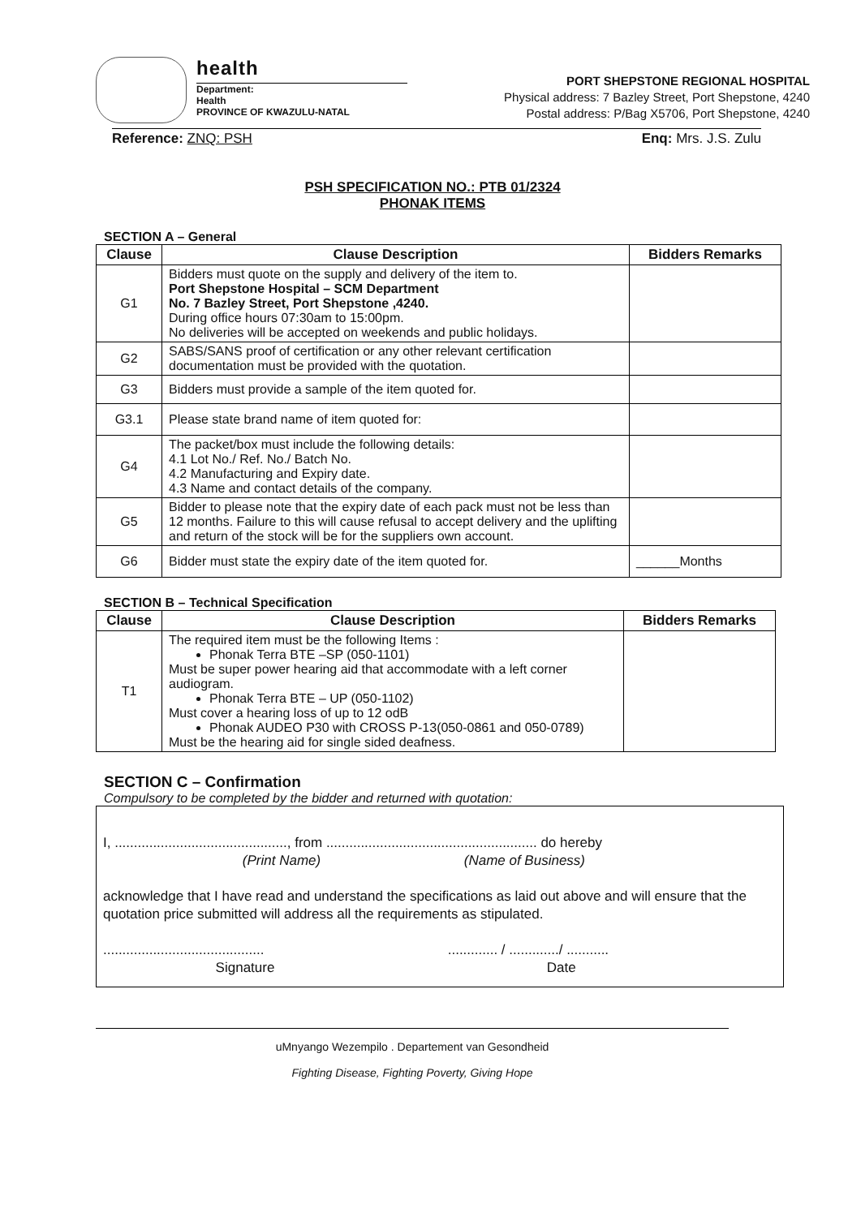health
Department:
Health
PROVINCE OF KWAZULU-NATAL
PORT SHEPSTONE REGIONAL HOSPITAL
Physical address: 7 Bazley Street, Port Shepstone, 4240
Postal address: P/Bag X5706, Port Shepstone, 4240
Reference: ZNQ: PSH Enq: Mrs. J.S. Zulu
PSH SPECIFICATION NO.: PTB 01/2324
PHONAK ITEMS
SECTION A – General
| Clause | Clause Description | Bidders Remarks |
| --- | --- | --- |
| G1 | Bidders must quote on the supply and delivery of the item to. Port Shepstone Hospital – SCM Department No. 7 Bazley Street, Port Shepstone ,4240. During office hours 07:30am to 15:00pm. No deliveries will be accepted on weekends and public holidays. | |
| G2 | SABS/SANS proof of certification or any other relevant certification documentation must be provided with the quotation. | |
| G3 | Bidders must provide a sample of the item quoted for. | |
| G3.1 | Please state brand name of item quoted for: | |
| G4 | The packet/box must include the following details: 4.1 Lot No./ Ref. No./ Batch No. 4.2 Manufacturing and Expiry date. 4.3 Name and contact details of the company. | |
| G5 | Bidder to please note that the expiry date of each pack must not be less than 12 months. Failure to this will cause refusal to accept delivery and the uplifting and return of the stock will be for the suppliers own account. | |
| G6 | Bidder must state the expiry date of the item quoted for. | ______Months |
SECTION B – Technical Specification
| Clause | Clause Description | Bidders Remarks |
| --- | --- | --- |
| T1 | The required item must be the following Items : Phonak Terra BTE –SP (050-1101) Must be super power hearing aid that accommodate with a left corner audiogram. Phonak Terra BTE – UP (050-1102) Must cover a hearing loss of up to 12 odB Phonak AUDEO P30 with CROSS P-13(050-0861 and 050-0789) Must be the hearing aid for single sided deafness. | |
SECTION C – Confirmation
Compulsory to be completed by the bidder and returned with quotation:
I, ............................................., from ....................................................... do hereby
(Print Name) (Name of Business)
acknowledge that I have read and understand the specifications as laid out above and will ensure that the quotation price submitted will address all the requirements as stipulated.
.......................................... ............. / ............./ ...........
Signature Date
uMnyango Wezempilo . Departement van Gesondheid
Fighting Disease, Fighting Poverty, Giving Hope